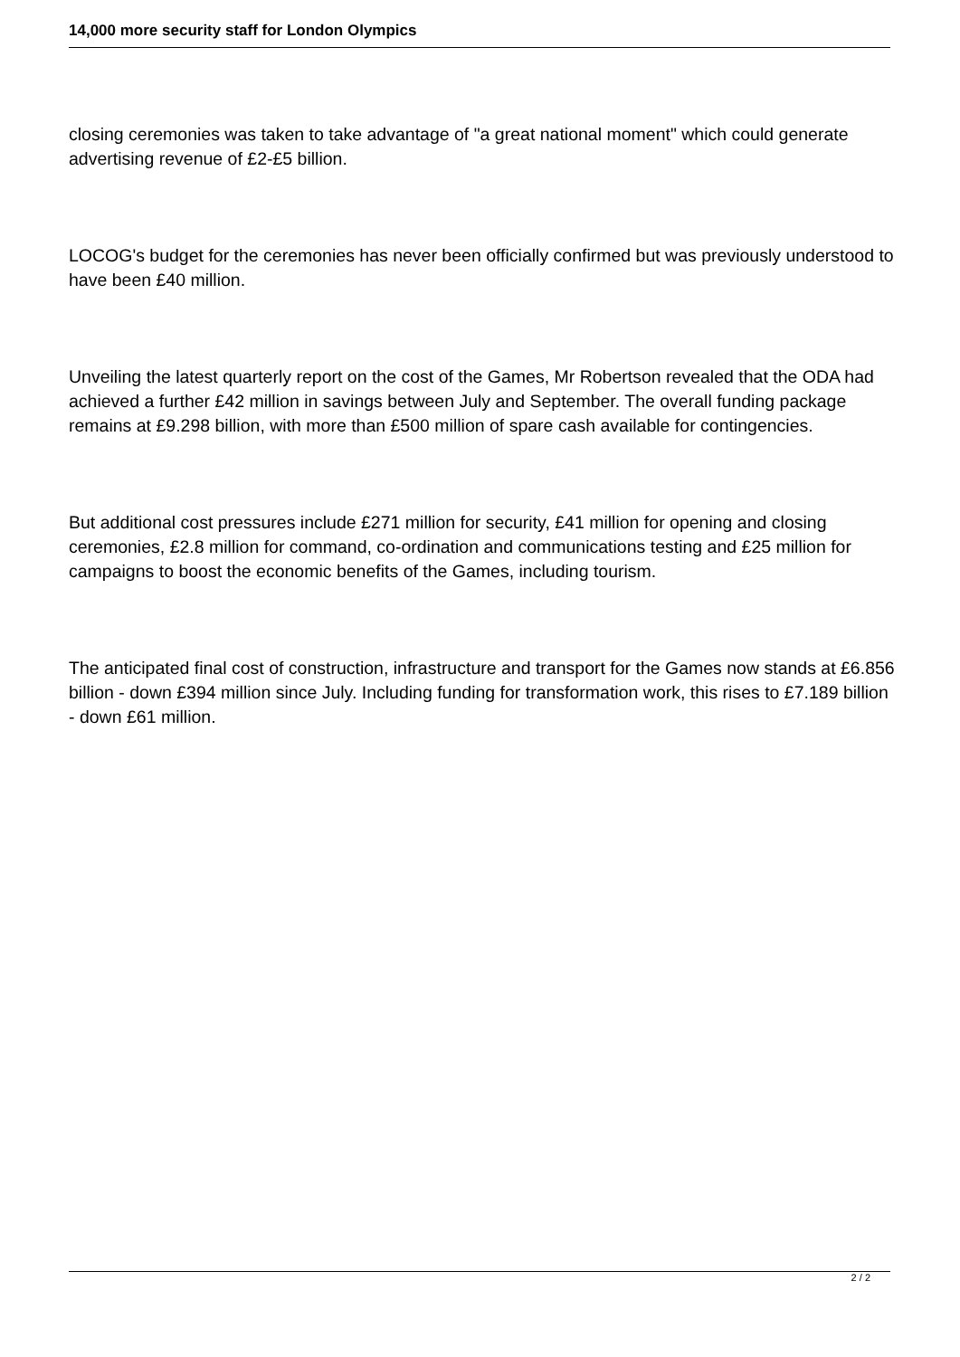14,000 more security staff for London Olympics
closing ceremonies was taken to take advantage of "a great national moment" which could generate advertising revenue of £2-£5 billion.
LOCOG's budget for the ceremonies has never been officially confirmed but was previously understood to have been £40 million.
Unveiling the latest quarterly report on the cost of the Games, Mr Robertson revealed that the ODA had achieved a further £42 million in savings between July and September. The overall funding package remains at £9.298 billion, with more than £500 million of spare cash available for contingencies.
But additional cost pressures include £271 million for security, £41 million for opening and closing ceremonies, £2.8 million for command, co-ordination and communications testing and £25 million for campaigns to boost the economic benefits of the Games, including tourism.
The anticipated final cost of construction, infrastructure and transport for the Games now stands at £6.856 billion - down £394 million since July. Including funding for transformation work, this rises to £7.189 billion - down £61 million.
2 / 2